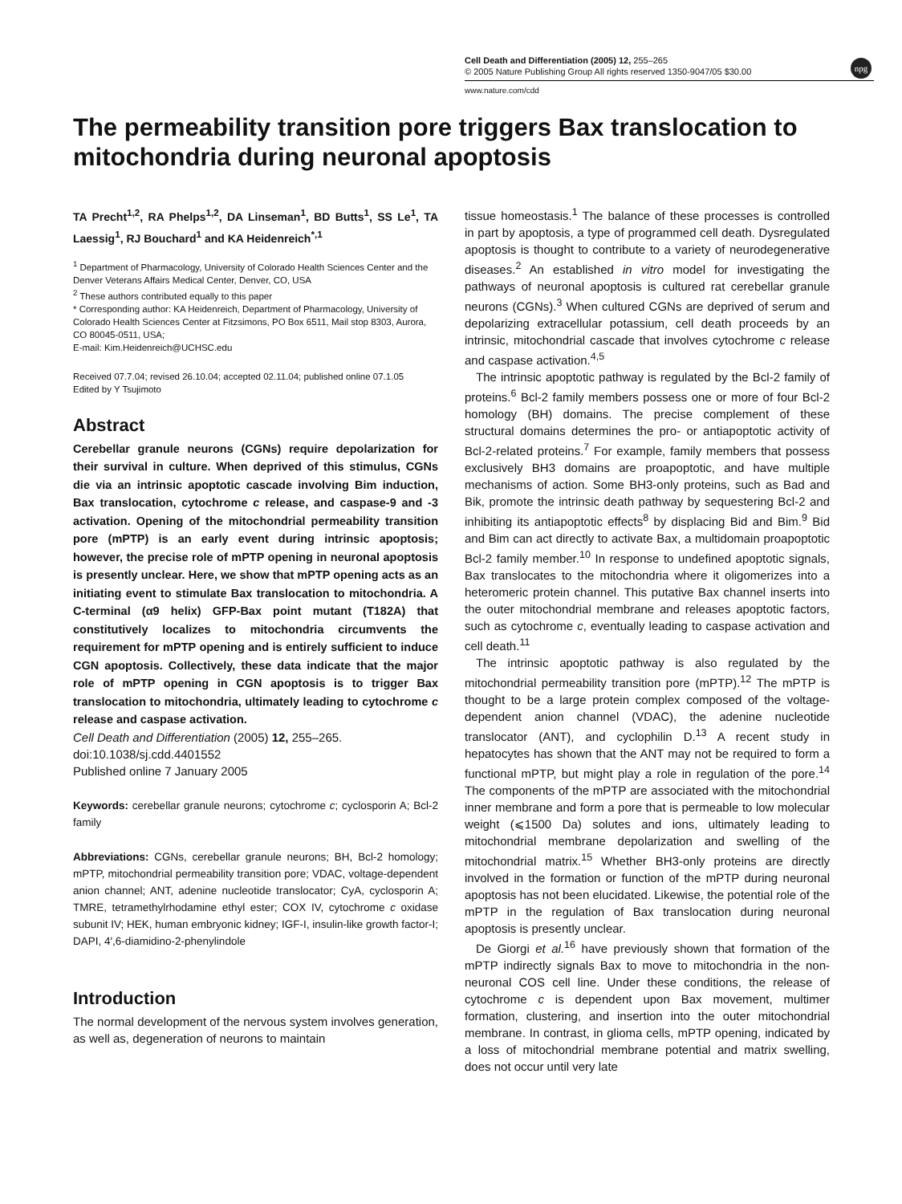npg
Cell Death and Differentiation (2005) 12, 255–265
© 2005 Nature Publishing Group All rights reserved 1350-9047/05 $30.00
www.nature.com/cdd
The permeability transition pore triggers Bax translocation to mitochondria during neuronal apoptosis
TA Precht<sup>1,2</sup>, RA Phelps<sup>1,2</sup>, DA Linseman<sup>1</sup>, BD Butts<sup>1</sup>, SS Le<sup>1</sup>, TA Laessig<sup>1</sup>, RJ Bouchard<sup>1</sup> and KA Heidenreich<sup>*,1</sup>
<sup>1</sup> Department of Pharmacology, University of Colorado Health Sciences Center and the Denver Veterans Affairs Medical Center, Denver, CO, USA
<sup>2</sup> These authors contributed equally to this paper
* Corresponding author: KA Heidenreich, Department of Pharmacology, University of Colorado Health Sciences Center at Fitzsimons, PO Box 6511, Mail stop 8303, Aurora, CO 80045-0511, USA;
E-mail: Kim.Heidenreich@UCHSC.edu
Received 07.7.04; revised 26.10.04; accepted 02.11.04; published online 07.1.05
Edited by Y Tsujimoto
Abstract
Cerebellar granule neurons (CGNs) require depolarization for their survival in culture. When deprived of this stimulus, CGNs die via an intrinsic apoptotic cascade involving Bim induction, Bax translocation, cytochrome c release, and caspase-9 and -3 activation. Opening of the mitochondrial permeability transition pore (mPTP) is an early event during intrinsic apoptosis; however, the precise role of mPTP opening in neuronal apoptosis is presently unclear. Here, we show that mPTP opening acts as an initiating event to stimulate Bax translocation to mitochondria. A C-terminal (α9 helix) GFP-Bax point mutant (T182A) that constitutively localizes to mitochondria circumvents the requirement for mPTP opening and is entirely sufficient to induce CGN apoptosis. Collectively, these data indicate that the major role of mPTP opening in CGN apoptosis is to trigger Bax translocation to mitochondria, ultimately leading to cytochrome c release and caspase activation.
Cell Death and Differentiation (2005) 12, 255–265.
doi:10.1038/sj.cdd.4401552
Published online 7 January 2005
Keywords: cerebellar granule neurons; cytochrome c; cyclosporin A; Bcl-2 family
Abbreviations: CGNs, cerebellar granule neurons; BH, Bcl-2 homology; mPTP, mitochondrial permeability transition pore; VDAC, voltage-dependent anion channel; ANT, adenine nucleotide translocator; CyA, cyclosporin A; TMRE, tetramethylrhodamine ethyl ester; COX IV, cytochrome c oxidase subunit IV; HEK, human embryonic kidney; IGF-I, insulin-like growth factor-I; DAPI, 4′,6-diamidino-2-phenylindole
Introduction
The normal development of the nervous system involves generation, as well as, degeneration of neurons to maintain
tissue homeostasis.<sup>1</sup> The balance of these processes is controlled in part by apoptosis, a type of programmed cell death. Dysregulated apoptosis is thought to contribute to a variety of neurodegenerative diseases.<sup>2</sup> An established in vitro model for investigating the pathways of neuronal apoptosis is cultured rat cerebellar granule neurons (CGNs).<sup>3</sup> When cultured CGNs are deprived of serum and depolarizing extracellular potassium, cell death proceeds by an intrinsic, mitochondrial cascade that involves cytochrome c release and caspase activation.<sup>4,5</sup>
The intrinsic apoptotic pathway is regulated by the Bcl-2 family of proteins.<sup>6</sup> Bcl-2 family members possess one or more of four Bcl-2 homology (BH) domains. The precise complement of these structural domains determines the pro- or antiapoptotic activity of Bcl-2-related proteins.<sup>7</sup> For example, family members that possess exclusively BH3 domains are proapoptotic, and have multiple mechanisms of action. Some BH3-only proteins, such as Bad and Bik, promote the intrinsic death pathway by sequestering Bcl-2 and inhibiting its antiapoptotic effects<sup>8</sup> by displacing Bid and Bim.<sup>9</sup> Bid and Bim can act directly to activate Bax, a multidomain proapoptotic Bcl-2 family member.<sup>10</sup> In response to undefined apoptotic signals, Bax translocates to the mitochondria where it oligomerizes into a heteromeric protein channel. This putative Bax channel inserts into the outer mitochondrial membrane and releases apoptotic factors, such as cytochrome c, eventually leading to caspase activation and cell death.<sup>11</sup>
The intrinsic apoptotic pathway is also regulated by the mitochondrial permeability transition pore (mPTP).<sup>12</sup> The mPTP is thought to be a large protein complex composed of the voltage-dependent anion channel (VDAC), the adenine nucleotide translocator (ANT), and cyclophilin D.<sup>13</sup> A recent study in hepatocytes has shown that the ANT may not be required to form a functional mPTP, but might play a role in regulation of the pore.<sup>14</sup> The components of the mPTP are associated with the mitochondrial inner membrane and form a pore that is permeable to low molecular weight (⩽1500 Da) solutes and ions, ultimately leading to mitochondrial membrane depolarization and swelling of the mitochondrial matrix.<sup>15</sup> Whether BH3-only proteins are directly involved in the formation or function of the mPTP during neuronal apoptosis has not been elucidated. Likewise, the potential role of the mPTP in the regulation of Bax translocation during neuronal apoptosis is presently unclear.
De Giorgi et al.<sup>16</sup> have previously shown that formation of the mPTP indirectly signals Bax to move to mitochondria in the non-neuronal COS cell line. Under these conditions, the release of cytochrome c is dependent upon Bax movement, multimer formation, clustering, and insertion into the outer mitochondrial membrane. In contrast, in glioma cells, mPTP opening, indicated by a loss of mitochondrial membrane potential and matrix swelling, does not occur until very late